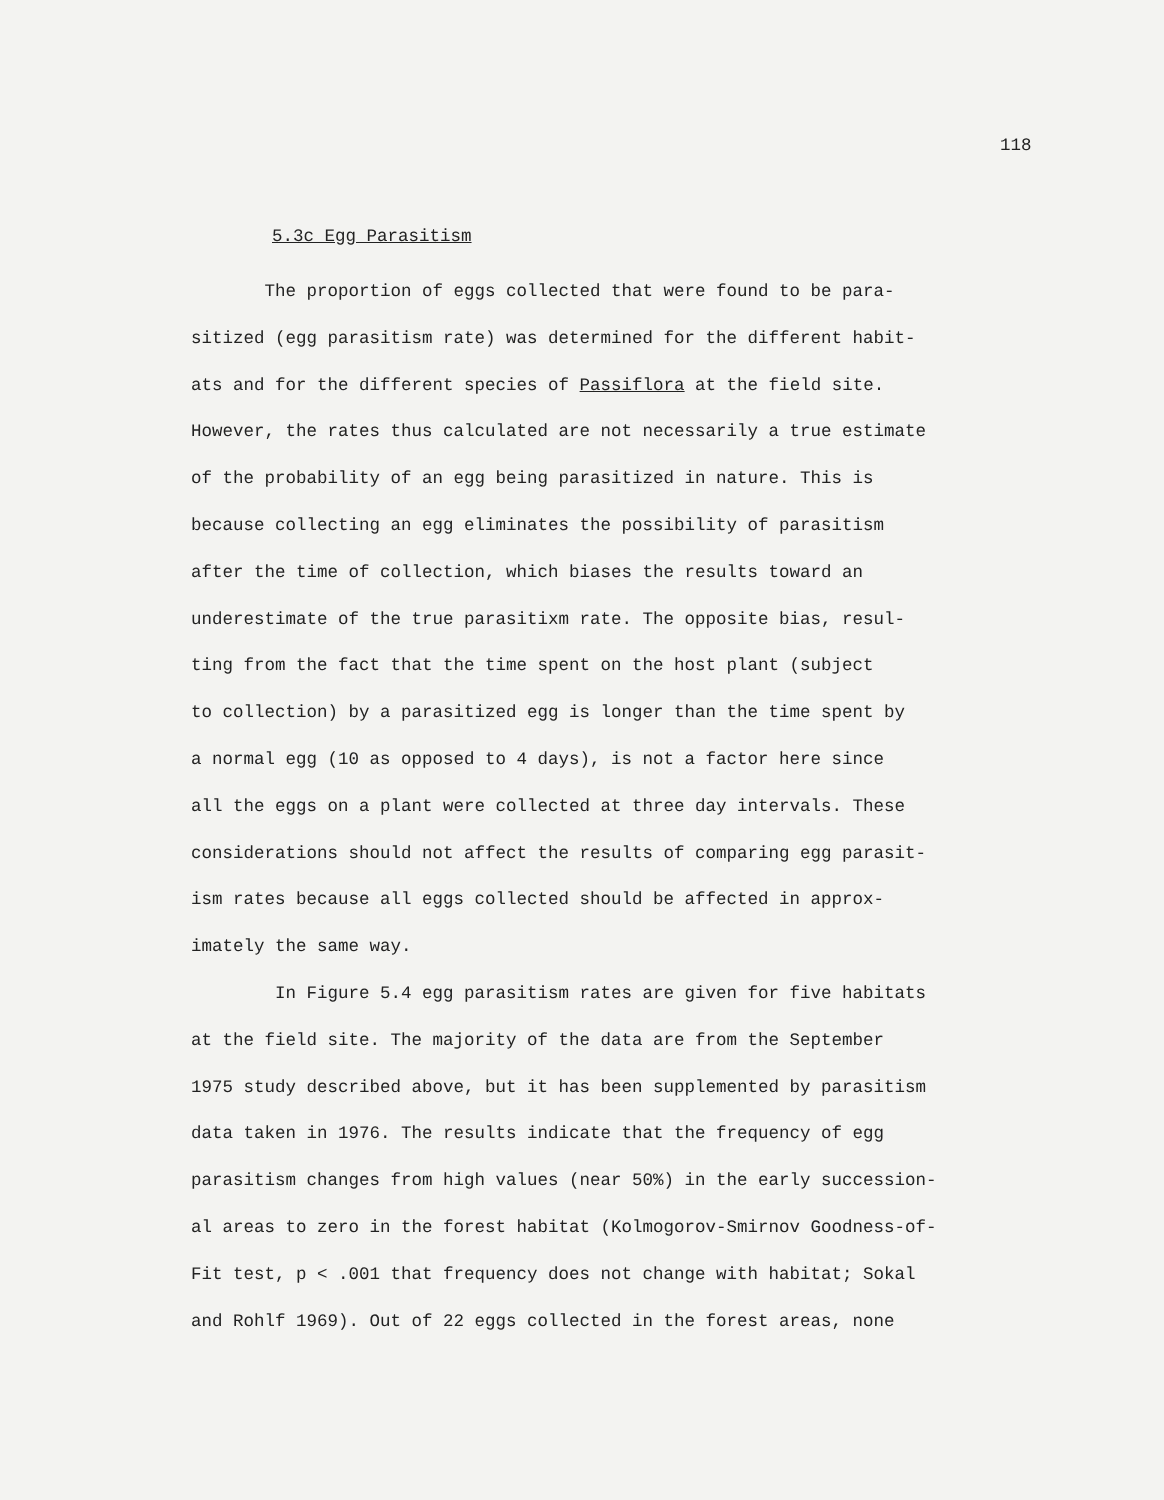118
5.3c Egg Parasitism
The proportion of eggs collected that were found to be para-
sitized (egg parasitism rate) was determined for the different habit-
ats and for the different species of Passiflora at the field site.
However, the rates thus calculated are not necessarily a true estimate
of the probability of an egg being parasitized in nature. This is
because collecting an egg eliminates the possibility of parasitism
after the time of collection, which biases the results toward an
underestimate of the true parasitixm rate. The opposite bias, resul-
ting from the fact that the time spent on the host plant (subject
to collection) by a parasitized egg is longer than the time spent by
a normal egg (10 as opposed to 4 days), is not a factor here since
all the eggs on a plant were collected at three day intervals. These
considerations should not affect the results of comparing egg parasit-
ism rates because all eggs collected should be affected in approx-
imately the same way.
In Figure 5.4 egg parasitism rates are given for five habitats
at the field site. The majority of the data are from the September
1975 study described above, but it has been supplemented by parasitism
data taken in 1976. The results indicate that the frequency of egg
parasitism changes from high values (near 50%) in the early succession-
al areas to zero in the forest habitat (Kolmogorov-Smirnov Goodness-of-
Fit test, p < .001 that frequency does not change with habitat; Sokal
and Rohlf 1969). Out of 22 eggs collected in the forest areas, none